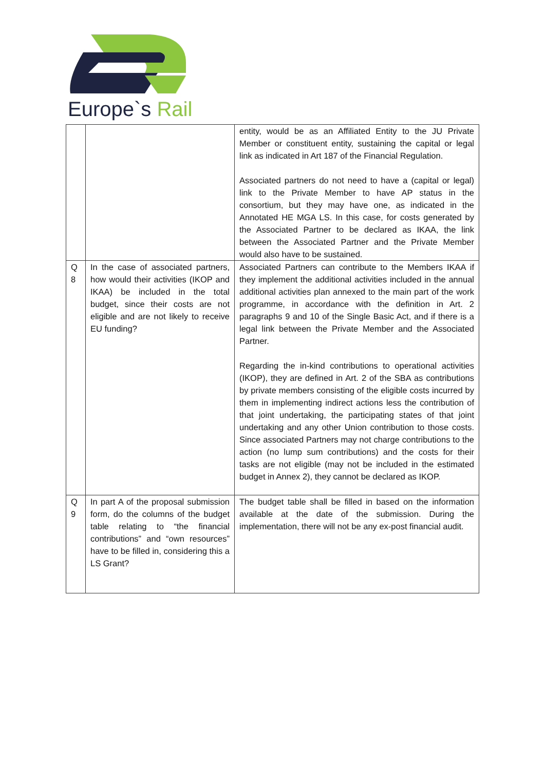Europe`s Rail
| | | entity, would be as an Affiliated Entity to the JU Private Member or constituent entity, sustaining the capital or legal link as indicated in Art 187 of the Financial Regulation. Associated partners do not need to have a (capital or legal) link to the Private Member to have AP status in the consortium, but they may have one, as indicated in the Annotated HE MGA LS. In this case, for costs generated by the Associated Partner to be declared as IKAA, the link between the Associated Partner and the Private Member would also have to be sustained. |
| Q 8 | In the case of associated partners, how would their activities (IKOP and IKAA) be included in the total budget, since their costs are not eligible and are not likely to receive EU funding? | Associated Partners can contribute to the Members IKAA if they implement the additional activities included in the annual additional activities plan annexed to the main part of the work programme, in accordance with the definition in Art. 2 paragraphs 9 and 10 of the Single Basic Act, and if there is a legal link between the Private Member and the Associated Partner. Regarding the in-kind contributions to operational activities (IKOP), they are defined in Art. 2 of the SBA as contributions by private members consisting of the eligible costs incurred by them in implementing indirect actions less the contribution of that joint undertaking, the participating states of that joint undertaking and any other Union contribution to those costs. Since associated Partners may not charge contributions to the action (no lump sum contributions) and the costs for their tasks are not eligible (may not be included in the estimated budget in Annex 2), they cannot be declared as IKOP. |
| Q 9 | In part A of the proposal submission form, do the columns of the budget table relating to “the financial contributions” and “own resources” have to be filled in, considering this a LS Grant? | The budget table shall be filled in based on the information available at the date of the submission. During the implementation, there will not be any ex-post financial audit. |